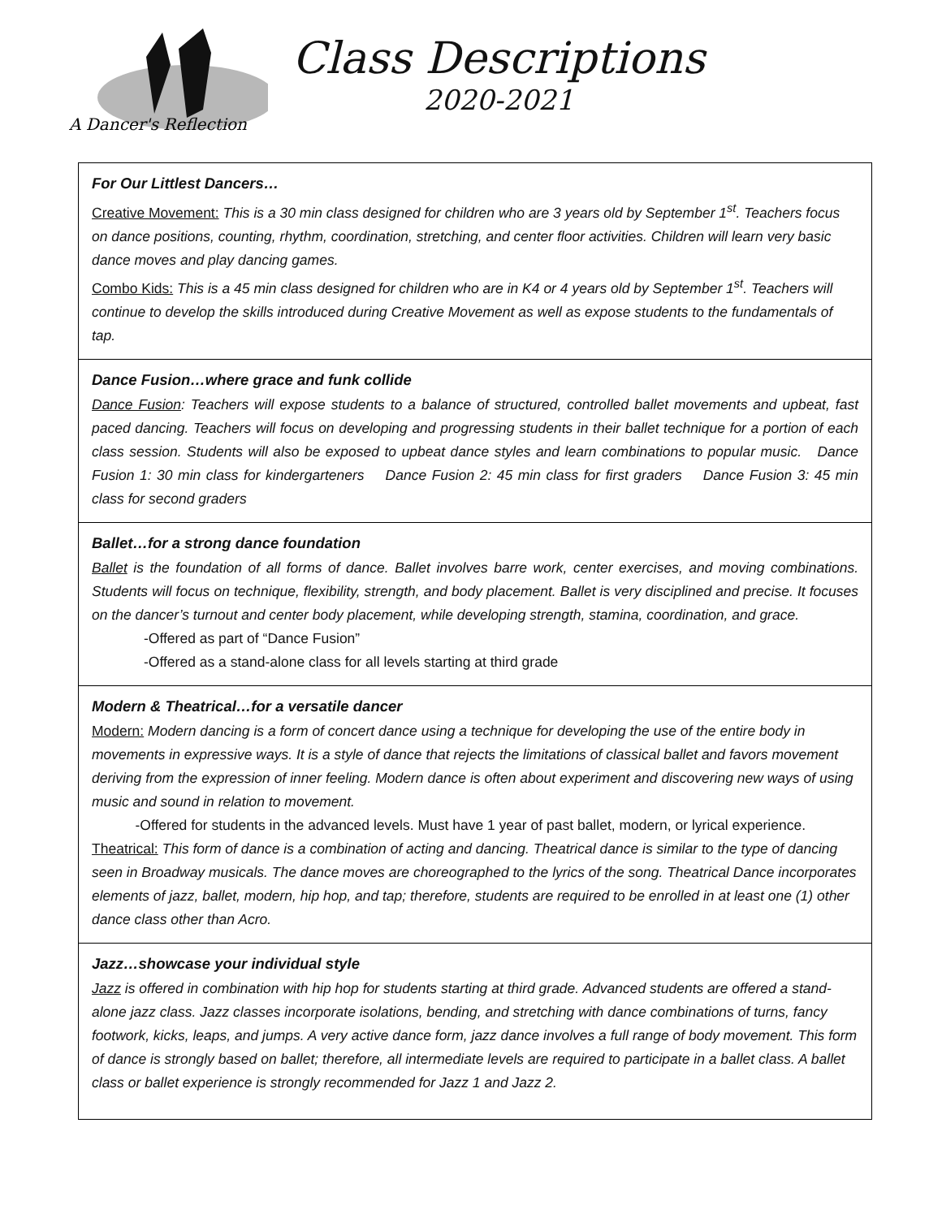A Dancer's Reflection
Class Descriptions
2020-2021
For Our Littlest Dancers…
Creative Movement: This is a 30 min class designed for children who are 3 years old by September 1<sup>st</sup>. Teachers focus on dance positions, counting, rhythm, coordination, stretching, and center floor activities. Children will learn very basic dance moves and play dancing games.
Combo Kids: This is a 45 min class designed for children who are in K4 or 4 years old by September 1<sup>st</sup>. Teachers will continue to develop the skills introduced during Creative Movement as well as expose students to the fundamentals of tap.
Dance Fusion…where grace and funk collide
Dance Fusion: Teachers will expose students to a balance of structured, controlled ballet movements and upbeat, fast paced dancing. Teachers will focus on developing and progressing students in their ballet technique for a portion of each class session. Students will also be exposed to upbeat dance styles and learn combinations to popular music. Dance Fusion 1: 30 min class for kindergarteners Dance Fusion 2: 45 min class for first graders Dance Fusion 3: 45 min class for second graders
Ballet…for a strong dance foundation
Ballet is the foundation of all forms of dance. Ballet involves barre work, center exercises, and moving combinations. Students will focus on technique, flexibility, strength, and body placement. Ballet is very disciplined and precise. It focuses on the dancer’s turnout and center body placement, while developing strength, stamina, coordination, and grace.
-Offered as part of “Dance Fusion”
-Offered as a stand-alone class for all levels starting at third grade
Modern & Theatrical…for a versatile dancer
Modern: Modern dancing is a form of concert dance using a technique for developing the use of the entire body in movements in expressive ways. It is a style of dance that rejects the limitations of classical ballet and favors movement deriving from the expression of inner feeling. Modern dance is often about experiment and discovering new ways of using music and sound in relation to movement.
-Offered for students in the advanced levels. Must have 1 year of past ballet, modern, or lyrical experience.
Theatrical: This form of dance is a combination of acting and dancing. Theatrical dance is similar to the type of dancing seen in Broadway musicals. The dance moves are choreographed to the lyrics of the song. Theatrical Dance incorporates elements of jazz, ballet, modern, hip hop, and tap; therefore, students are required to be enrolled in at least one (1) other dance class other than Acro.
Jazz…showcase your individual style
Jazz is offered in combination with hip hop for students starting at third grade. Advanced students are offered a stand-alone jazz class. Jazz classes incorporate isolations, bending, and stretching with dance combinations of turns, fancy footwork, kicks, leaps, and jumps. A very active dance form, jazz dance involves a full range of body movement. This form of dance is strongly based on ballet; therefore, all intermediate levels are required to participate in a ballet class. A ballet class or ballet experience is strongly recommended for Jazz 1 and Jazz 2.